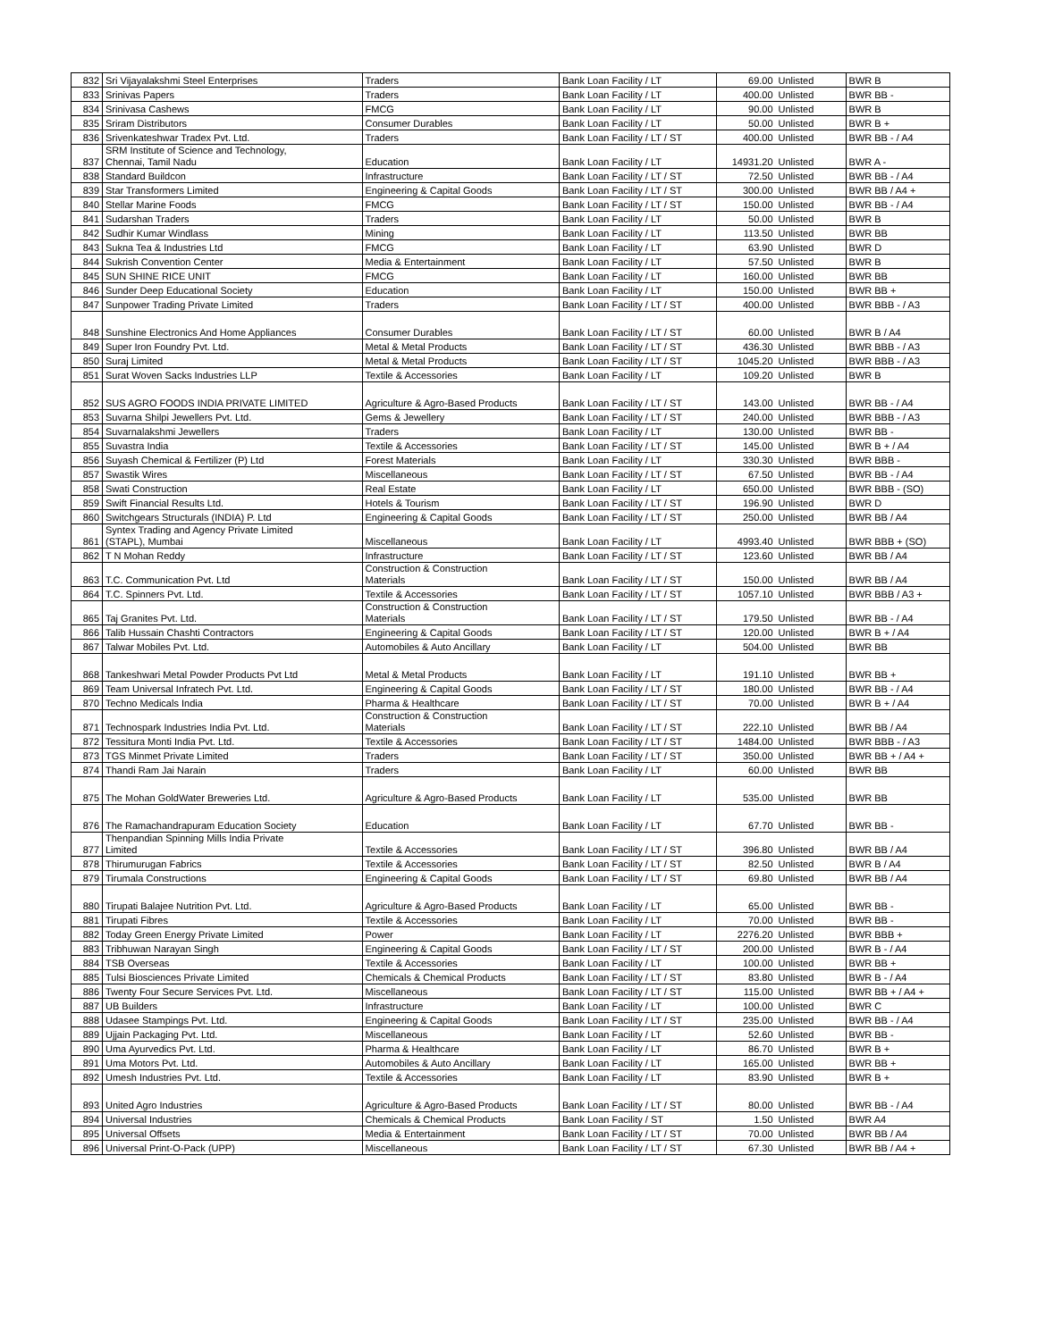| 832 | Sri Vijayalakshmi Steel Enterprises | Traders | Bank Loan Facility / LT | 69.00 | Unlisted | BWR B |
| 833 | Srinivas Papers | Traders | Bank Loan Facility / LT | 400.00 | Unlisted | BWR BB - |
| 834 | Srinivasa Cashews | FMCG | Bank Loan Facility / LT | 90.00 | Unlisted | BWR B |
| 835 | Sriram Distributors | Consumer Durables | Bank Loan Facility / LT | 50.00 | Unlisted | BWR B + |
| 836 | Srivenkateshwar Tradex Pvt. Ltd. | Traders | Bank Loan Facility / LT / ST | 400.00 | Unlisted | BWR BB - / A4 |
| 837 | SRM Institute of Science and Technology, Chennai, Tamil Nadu | Education | Bank Loan Facility / LT | 14931.20 | Unlisted | BWR A - |
| 838 | Standard Buildcon | Infrastructure | Bank Loan Facility / LT / ST | 72.50 | Unlisted | BWR BB - / A4 |
| 839 | Star Transformers Limited | Engineering & Capital Goods | Bank Loan Facility / LT / ST | 300.00 | Unlisted | BWR BB / A4 + |
| 840 | Stellar Marine Foods | FMCG | Bank Loan Facility / LT / ST | 150.00 | Unlisted | BWR BB - / A4 |
| 841 | Sudarshan Traders | Traders | Bank Loan Facility / LT | 50.00 | Unlisted | BWR B |
| 842 | Sudhir Kumar Windlass | Mining | Bank Loan Facility / LT | 113.50 | Unlisted | BWR BB |
| 843 | Sukna Tea & Industries Ltd | FMCG | Bank Loan Facility / LT | 63.90 | Unlisted | BWR D |
| 844 | Sukrish Convention Center | Media & Entertainment | Bank Loan Facility / LT | 57.50 | Unlisted | BWR B |
| 845 | SUN SHINE RICE UNIT | FMCG | Bank Loan Facility / LT | 160.00 | Unlisted | BWR BB |
| 846 | Sunder Deep Educational Society | Education | Bank Loan Facility / LT | 150.00 | Unlisted | BWR BB + |
| 847 | Sunpower Trading Private Limited | Traders | Bank Loan Facility / LT / ST | 400.00 | Unlisted | BWR BBB - / A3 |
| 848 | Sunshine Electronics And Home Appliances | Consumer Durables | Bank Loan Facility / LT / ST | 60.00 | Unlisted | BWR B / A4 |
| 849 | Super Iron Foundry Pvt. Ltd. | Metal & Metal Products | Bank Loan Facility / LT / ST | 436.30 | Unlisted | BWR BBB - / A3 |
| 850 | Suraj Limited | Metal & Metal Products | Bank Loan Facility / LT / ST | 1045.20 | Unlisted | BWR BBB - / A3 |
| 851 | Surat Woven Sacks Industries LLP | Textile & Accessories | Bank Loan Facility / LT | 109.20 | Unlisted | BWR B |
| 852 | SUS AGRO FOODS INDIA PRIVATE LIMITED | Agriculture & Agro-Based Products | Bank Loan Facility / LT / ST | 143.00 | Unlisted | BWR BB - / A4 |
| 853 | Suvarna Shilpi Jewellers Pvt. Ltd. | Gems & Jewellery | Bank Loan Facility / LT / ST | 240.00 | Unlisted | BWR BBB - / A3 |
| 854 | Suvarnalakshmi Jewellers | Traders | Bank Loan Facility / LT | 130.00 | Unlisted | BWR BB - |
| 855 | Suvastra India | Textile & Accessories | Bank Loan Facility / LT / ST | 145.00 | Unlisted | BWR B + / A4 |
| 856 | Suyash Chemical & Fertilizer (P) Ltd | Forest Materials | Bank Loan Facility / LT | 330.30 | Unlisted | BWR BBB - |
| 857 | Swastik Wires | Miscellaneous | Bank Loan Facility / LT / ST | 67.50 | Unlisted | BWR BB - / A4 |
| 858 | Swati Construction | Real Estate | Bank Loan Facility / LT | 650.00 | Unlisted | BWR BBB - (SO) |
| 859 | Swift Financial Results Ltd. | Hotels & Tourism | Bank Loan Facility / LT / ST | 196.90 | Unlisted | BWR D |
| 860 | Switchgears Structurals (INDIA) P. Ltd | Engineering & Capital Goods | Bank Loan Facility / LT / ST | 250.00 | Unlisted | BWR BB / A4 |
| 861 | Syntex Trading and Agency Private Limited (STAPL), Mumbai | Miscellaneous | Bank Loan Facility / LT | 4993.40 | Unlisted | BWR BBB + (SO) |
| 862 | T N Mohan Reddy | Infrastructure | Bank Loan Facility / LT / ST | 123.60 | Unlisted | BWR BB / A4 |
| 863 | T.C. Communication Pvt. Ltd | Construction & Construction Materials | Bank Loan Facility / LT / ST | 150.00 | Unlisted | BWR BB / A4 |
| 864 | T.C. Spinners Pvt. Ltd. | Textile & Accessories | Bank Loan Facility / LT / ST | 1057.10 | Unlisted | BWR BBB / A3 + |
| 865 | Taj Granites Pvt. Ltd. | Construction & Construction Materials | Bank Loan Facility / LT / ST | 179.50 | Unlisted | BWR BB - / A4 |
| 866 | Talib Hussain Chashti Contractors | Engineering & Capital Goods | Bank Loan Facility / LT / ST | 120.00 | Unlisted | BWR B + / A4 |
| 867 | Talwar Mobiles Pvt. Ltd. | Automobiles & Auto Ancillary | Bank Loan Facility / LT | 504.00 | Unlisted | BWR BB |
| 868 | Tankeshwari Metal Powder Products Pvt Ltd | Metal & Metal Products | Bank Loan Facility / LT | 191.10 | Unlisted | BWR BB + |
| 869 | Team Universal Infratech Pvt. Ltd. | Engineering & Capital Goods | Bank Loan Facility / LT / ST | 180.00 | Unlisted | BWR BB - / A4 |
| 870 | Techno Medicals India | Pharma & Healthcare | Bank Loan Facility / LT / ST | 70.00 | Unlisted | BWR B + / A4 |
| 871 | Technospark Industries India Pvt. Ltd. | Construction & Construction Materials | Bank Loan Facility / LT / ST | 222.10 | Unlisted | BWR BB / A4 |
| 872 | Tessitura Monti India Pvt. Ltd. | Textile & Accessories | Bank Loan Facility / LT / ST | 1484.00 | Unlisted | BWR BBB - / A3 |
| 873 | TGS Minmet Private Limited | Traders | Bank Loan Facility / LT / ST | 350.00 | Unlisted | BWR BB + / A4 + |
| 874 | Thandi Ram Jai Narain | Traders | Bank Loan Facility / LT | 60.00 | Unlisted | BWR BB |
| 875 | The Mohan GoldWater Breweries Ltd. | Agriculture & Agro-Based Products | Bank Loan Facility / LT | 535.00 | Unlisted | BWR BB |
| 876 | The Ramachandrapuram Education Society | Education | Bank Loan Facility / LT | 67.70 | Unlisted | BWR BB - |
| 877 | Thenpandian Spinning Mills India Private Limited | Textile & Accessories | Bank Loan Facility / LT / ST | 396.80 | Unlisted | BWR BB / A4 |
| 878 | Thirumurugan Fabrics | Textile & Accessories | Bank Loan Facility / LT / ST | 82.50 | Unlisted | BWR B / A4 |
| 879 | Tirumala Constructions | Engineering & Capital Goods | Bank Loan Facility / LT / ST | 69.80 | Unlisted | BWR BB / A4 |
| 880 | Tirupati Balajee Nutrition Pvt. Ltd. | Agriculture & Agro-Based Products | Bank Loan Facility / LT | 65.00 | Unlisted | BWR BB - |
| 881 | Tirupati Fibres | Textile & Accessories | Bank Loan Facility / LT | 70.00 | Unlisted | BWR BB - |
| 882 | Today Green Energy Private Limited | Power | Bank Loan Facility / LT | 2276.20 | Unlisted | BWR BBB + |
| 883 | Tribhuwan Narayan Singh | Engineering & Capital Goods | Bank Loan Facility / LT / ST | 200.00 | Unlisted | BWR B - / A4 |
| 884 | TSB Overseas | Textile & Accessories | Bank Loan Facility / LT | 100.00 | Unlisted | BWR BB + |
| 885 | Tulsi Biosciences Private Limited | Chemicals & Chemical Products | Bank Loan Facility / LT / ST | 83.80 | Unlisted | BWR B - / A4 |
| 886 | Twenty Four Secure Services Pvt. Ltd. | Miscellaneous | Bank Loan Facility / LT / ST | 115.00 | Unlisted | BWR BB + / A4 + |
| 887 | UB Builders | Infrastructure | Bank Loan Facility / LT | 100.00 | Unlisted | BWR C |
| 888 | Udasee Stampings Pvt. Ltd. | Engineering & Capital Goods | Bank Loan Facility / LT / ST | 235.00 | Unlisted | BWR BB - / A4 |
| 889 | Ujjain Packaging Pvt. Ltd. | Miscellaneous | Bank Loan Facility / LT | 52.60 | Unlisted | BWR BB - |
| 890 | Uma Ayurvedics Pvt. Ltd. | Pharma & Healthcare | Bank Loan Facility / LT | 86.70 | Unlisted | BWR B + |
| 891 | Uma Motors Pvt. Ltd. | Automobiles & Auto Ancillary | Bank Loan Facility / LT | 165.00 | Unlisted | BWR BB + |
| 892 | Umesh Industries Pvt. Ltd. | Textile & Accessories | Bank Loan Facility / LT | 83.90 | Unlisted | BWR B + |
| 893 | United Agro Industries | Agriculture & Agro-Based Products | Bank Loan Facility / LT / ST | 80.00 | Unlisted | BWR BB - / A4 |
| 894 | Universal Industries | Chemicals & Chemical Products | Bank Loan Facility / ST | 1.50 | Unlisted | BWR A4 |
| 895 | Universal Offsets | Media & Entertainment | Bank Loan Facility / LT / ST | 70.00 | Unlisted | BWR BB / A4 |
| 896 | Universal Print-O-Pack (UPP) | Miscellaneous | Bank Loan Facility / LT / ST | 67.30 | Unlisted | BWR BB / A4 + |